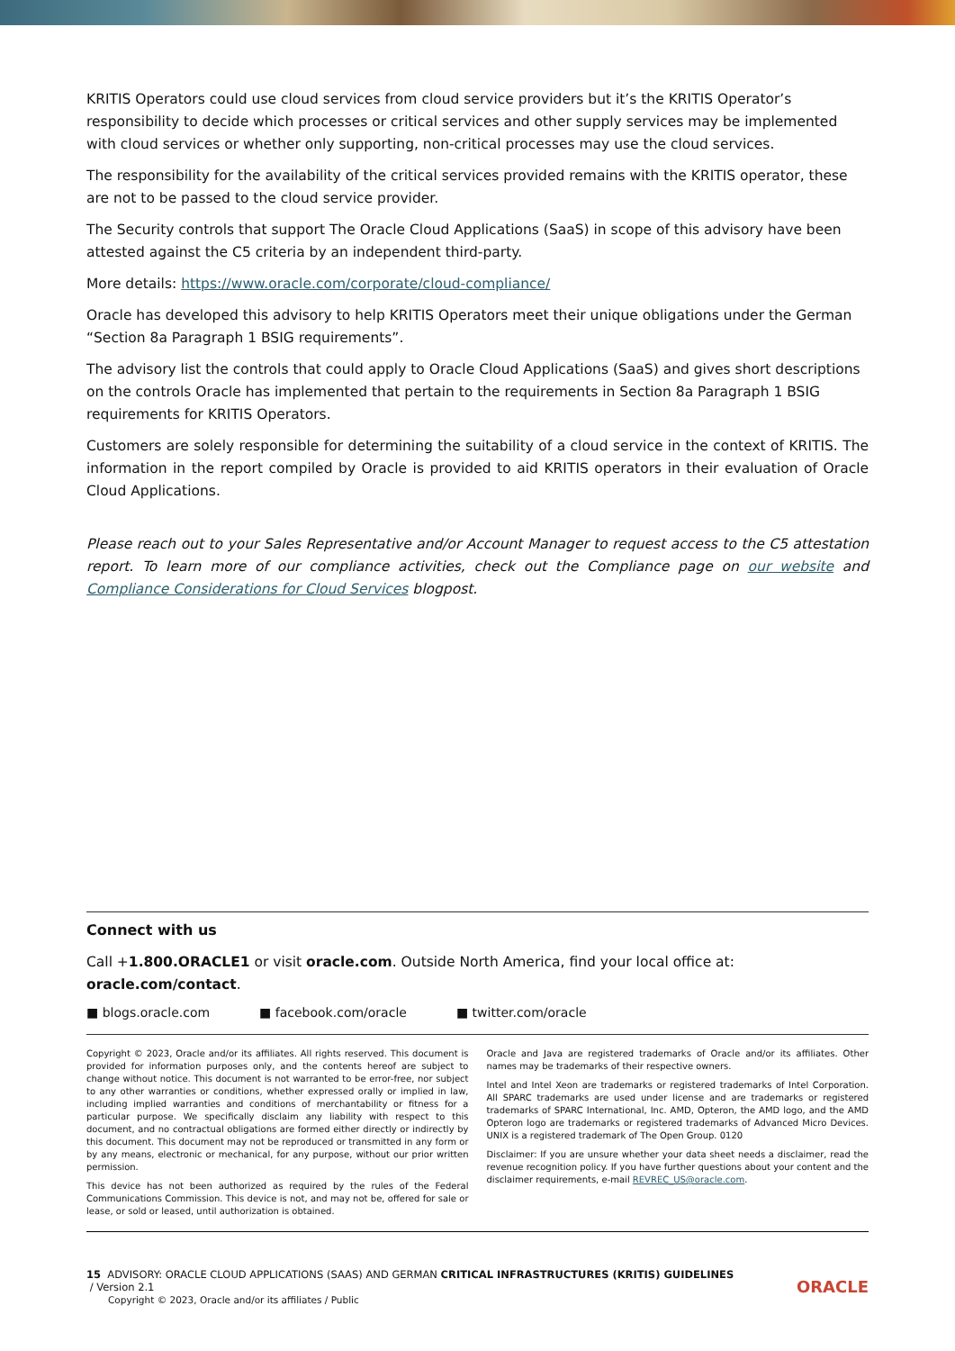KRITIS Operators could use cloud services from cloud service providers but it’s the KRITIS Operator’s responsibility to decide which processes or critical services and other supply services may be implemented with cloud services or whether only supporting, non-critical processes may use the cloud services.
The responsibility for the availability of the critical services provided remains with the KRITIS operator, these are not to be passed to the cloud service provider.
The Security controls that support The Oracle Cloud Applications (SaaS) in scope of this advisory have been attested against the C5 criteria by an independent third-party.
More details: https://www.oracle.com/corporate/cloud-compliance/
Oracle has developed this advisory to help KRITIS Operators meet their unique obligations under the German “Section 8a Paragraph 1 BSIG requirements”.
The advisory list the controls that could apply to Oracle Cloud Applications (SaaS) and gives short descriptions on the controls Oracle has implemented that pertain to the requirements in Section 8a Paragraph 1 BSIG requirements for KRITIS Operators.
Customers are solely responsible for determining the suitability of a cloud service in the context of KRITIS. The information in the report compiled by Oracle is provided to aid KRITIS operators in their evaluation of Oracle Cloud Applications.
Please reach out to your Sales Representative and/or Account Manager to request access to the C5 attestation report. To learn more of our compliance activities, check out the Compliance page on our website and Compliance Considerations for Cloud Services blogpost.
Connect with us
Call +1.800.ORACLE1 or visit oracle.com. Outside North America, find your local office at: oracle.com/contact.
■ blogs.oracle.com ■ facebook.com/oracle ■ twitter.com/oracle
Copyright © 2023, Oracle and/or its affiliates. All rights reserved. This document is provided for information purposes only, and the contents hereof are subject to change without notice. This document is not warranted to be error-free, nor subject to any other warranties or conditions, whether expressed orally or implied in law, including implied warranties and conditions of merchantability or fitness for a particular purpose. We specifically disclaim any liability with respect to this document, and no contractual obligations are formed either directly or indirectly by this document. This document may not be reproduced or transmitted in any form or by any means, electronic or mechanical, for any purpose, without our prior written permission.
This device has not been authorized as required by the rules of the Federal Communications Commission. This device is not, and may not be, offered for sale or lease, or sold or leased, until authorization is obtained.
Oracle and Java are registered trademarks of Oracle and/or its affiliates. Other names may be trademarks of their respective owners.
Intel and Intel Xeon are trademarks or registered trademarks of Intel Corporation. All SPARC trademarks are used under license and are trademarks or registered trademarks of SPARC International, Inc. AMD, Opteron, the AMD logo, and the AMD Opteron logo are trademarks or registered trademarks of Advanced Micro Devices. UNIX is a registered trademark of The Open Group. 0120
Disclaimer: If you are unsure whether your data sheet needs a disclaimer, read the revenue recognition policy. If you have further questions about your content and the disclaimer requirements, e-mail REVREC_US@oracle.com.
15 ADVISORY: ORACLE CLOUD APPLICATIONS (SAAS) AND GERMAN CRITICAL INFRASTRUCTURES (KRITIS) GUIDELINES
/ Version 2.1
Copyright © 2023, Oracle and/or its affiliates / Public
ORACLE